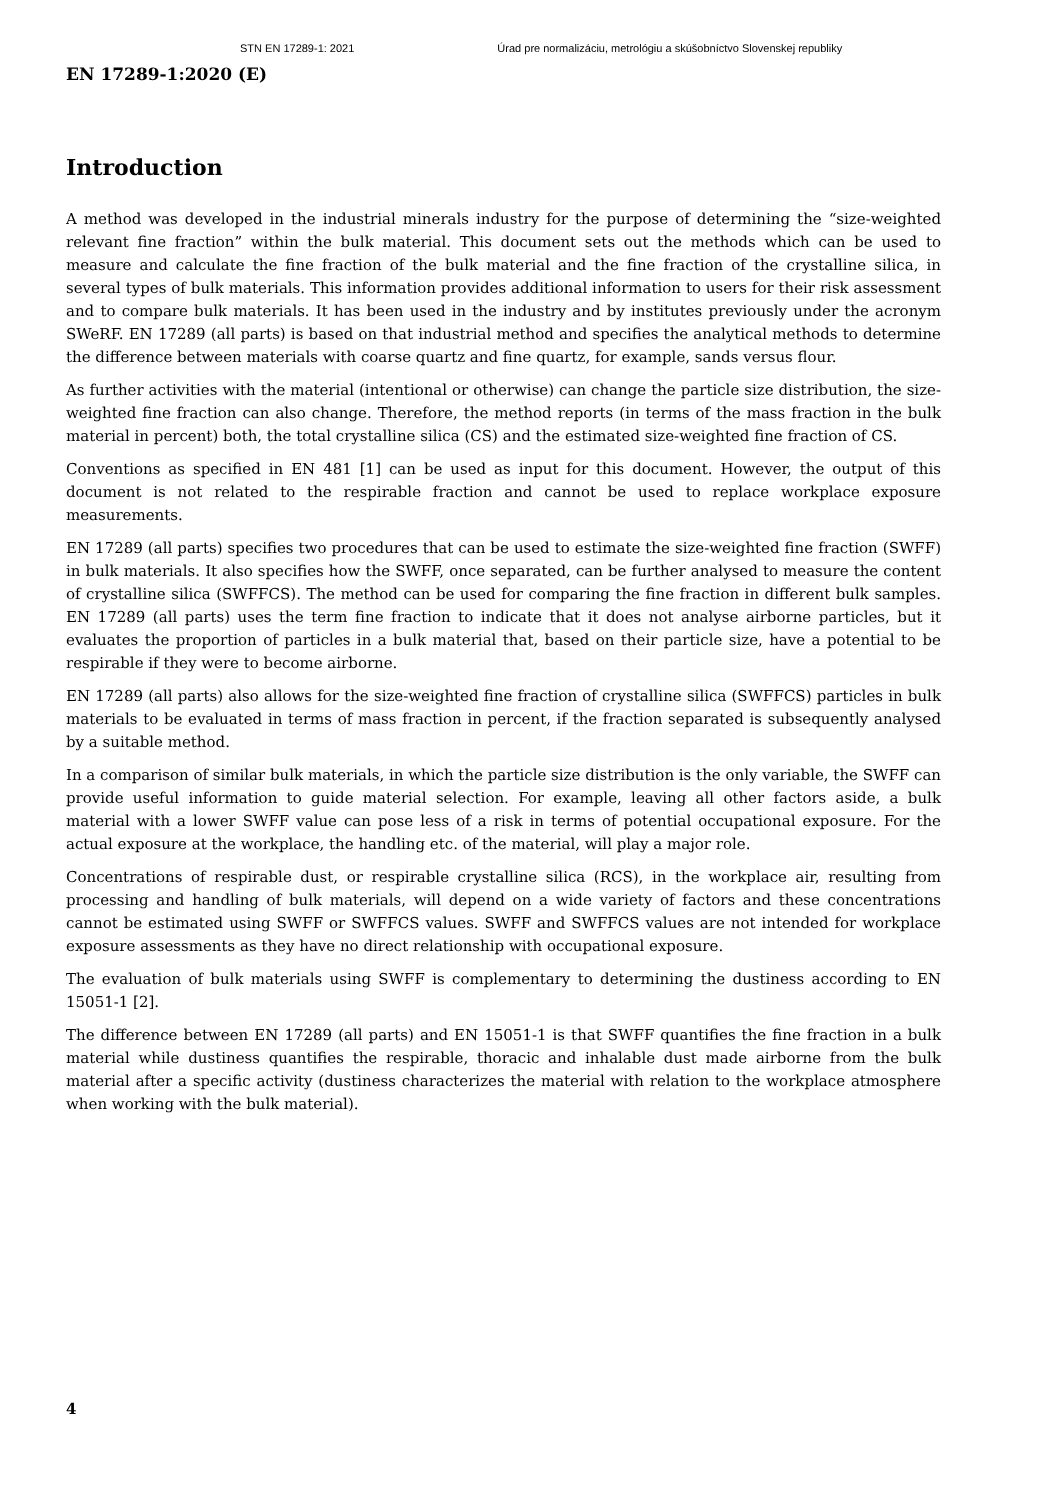STN EN 17289-1: 2021 Úrad pre normalizáciu, metrológiu a skúšobníctvo Slovenskej republiky
EN 17289-1:2020 (E)
Introduction
A method was developed in the industrial minerals industry for the purpose of determining the “size-weighted relevant fine fraction” within the bulk material. This document sets out the methods which can be used to measure and calculate the fine fraction of the bulk material and the fine fraction of the crystalline silica, in several types of bulk materials. This information provides additional information to users for their risk assessment and to compare bulk materials. It has been used in the industry and by institutes previously under the acronym SWeRF. EN 17289 (all parts) is based on that industrial method and specifies the analytical methods to determine the difference between materials with coarse quartz and fine quartz, for example, sands versus flour.
As further activities with the material (intentional or otherwise) can change the particle size distribution, the size-weighted fine fraction can also change. Therefore, the method reports (in terms of the mass fraction in the bulk material in percent) both, the total crystalline silica (CS) and the estimated size-weighted fine fraction of CS.
Conventions as specified in EN 481 [1] can be used as input for this document. However, the output of this document is not related to the respirable fraction and cannot be used to replace workplace exposure measurements.
EN 17289 (all parts) specifies two procedures that can be used to estimate the size-weighted fine fraction (SWFF) in bulk materials. It also specifies how the SWFF, once separated, can be further analysed to measure the content of crystalline silica (SWFFCS). The method can be used for comparing the fine fraction in different bulk samples. EN 17289 (all parts) uses the term fine fraction to indicate that it does not analyse airborne particles, but it evaluates the proportion of particles in a bulk material that, based on their particle size, have a potential to be respirable if they were to become airborne.
EN 17289 (all parts) also allows for the size-weighted fine fraction of crystalline silica (SWFFCS) particles in bulk materials to be evaluated in terms of mass fraction in percent, if the fraction separated is subsequently analysed by a suitable method.
In a comparison of similar bulk materials, in which the particle size distribution is the only variable, the SWFF can provide useful information to guide material selection. For example, leaving all other factors aside, a bulk material with a lower SWFF value can pose less of a risk in terms of potential occupational exposure. For the actual exposure at the workplace, the handling etc. of the material, will play a major role.
Concentrations of respirable dust, or respirable crystalline silica (RCS), in the workplace air, resulting from processing and handling of bulk materials, will depend on a wide variety of factors and these concentrations cannot be estimated using SWFF or SWFFCS values. SWFF and SWFFCS values are not intended for workplace exposure assessments as they have no direct relationship with occupational exposure.
The evaluation of bulk materials using SWFF is complementary to determining the dustiness according to EN 15051-1 [2].
The difference between EN 17289 (all parts) and EN 15051-1 is that SWFF quantifies the fine fraction in a bulk material while dustiness quantifies the respirable, thoracic and inhalable dust made airborne from the bulk material after a specific activity (dustiness characterizes the material with relation to the workplace atmosphere when working with the bulk material).
4